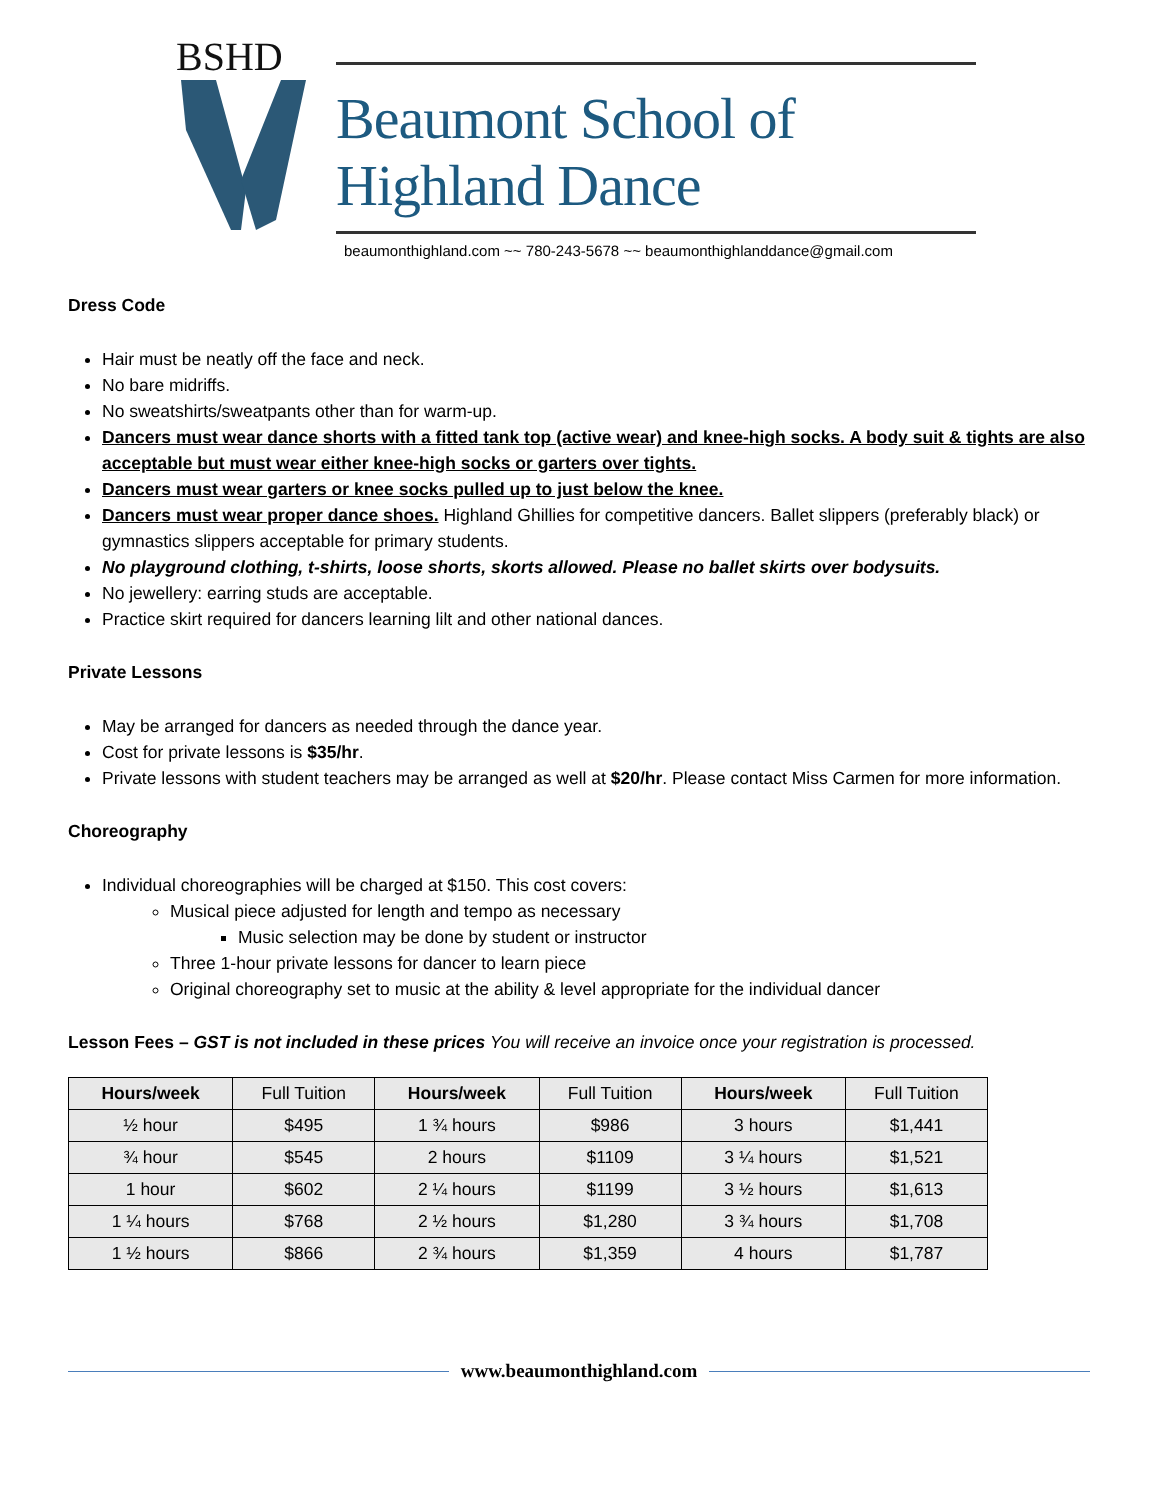BSHD
Beaumont School of Highland Dance
beaumonthighland.com ~~ 780-243-5678 ~~ beaumonthighlanddance@gmail.com
Dress Code
Hair must be neatly off the face and neck.
No bare midriffs.
No sweatshirts/sweatpants other than for warm-up.
Dancers must wear dance shorts with a fitted tank top (active wear) and knee-high socks. A body suit & tights are also acceptable but must wear either knee-high socks or garters over tights.
Dancers must wear garters or knee socks pulled up to just below the knee.
Dancers must wear proper dance shoes. Highland Ghillies for competitive dancers. Ballet slippers (preferably black) or gymnastics slippers acceptable for primary students.
No playground clothing, t-shirts, loose shorts, skorts allowed. Please no ballet skirts over bodysuits.
No jewellery: earring studs are acceptable.
Practice skirt required for dancers learning lilt and other national dances.
Private Lessons
May be arranged for dancers as needed through the dance year.
Cost for private lessons is $35/hr.
Private lessons with student teachers may be arranged as well at $20/hr. Please contact Miss Carmen for more information.
Choreography
Individual choreographies will be charged at $150. This cost covers:
Musical piece adjusted for length and tempo as necessary
Music selection may be done by student or instructor
Three 1-hour private lessons for dancer to learn piece
Original choreography set to music at the ability & level appropriate for the individual dancer
Lesson Fees – GST is not included in these prices You will receive an invoice once your registration is processed.
| Hours/week | Full Tuition | Hours/week | Full Tuition | Hours/week | Full Tuition |
| --- | --- | --- | --- | --- | --- |
| ½ hour | $495 | 1 ¾ hours | $986 | 3 hours | $1,441 |
| ¾ hour | $545 | 2 hours | $1109 | 3 ¼ hours | $1,521 |
| 1 hour | $602 | 2 ¼ hours | $1199 | 3 ½ hours | $1,613 |
| 1 ¼ hours | $768 | 2 ½ hours | $1,280 | 3 ¾ hours | $1,708 |
| 1 ½ hours | $866 | 2 ¾ hours | $1,359 | 4 hours | $1,787 |
www.beaumonthighland.com